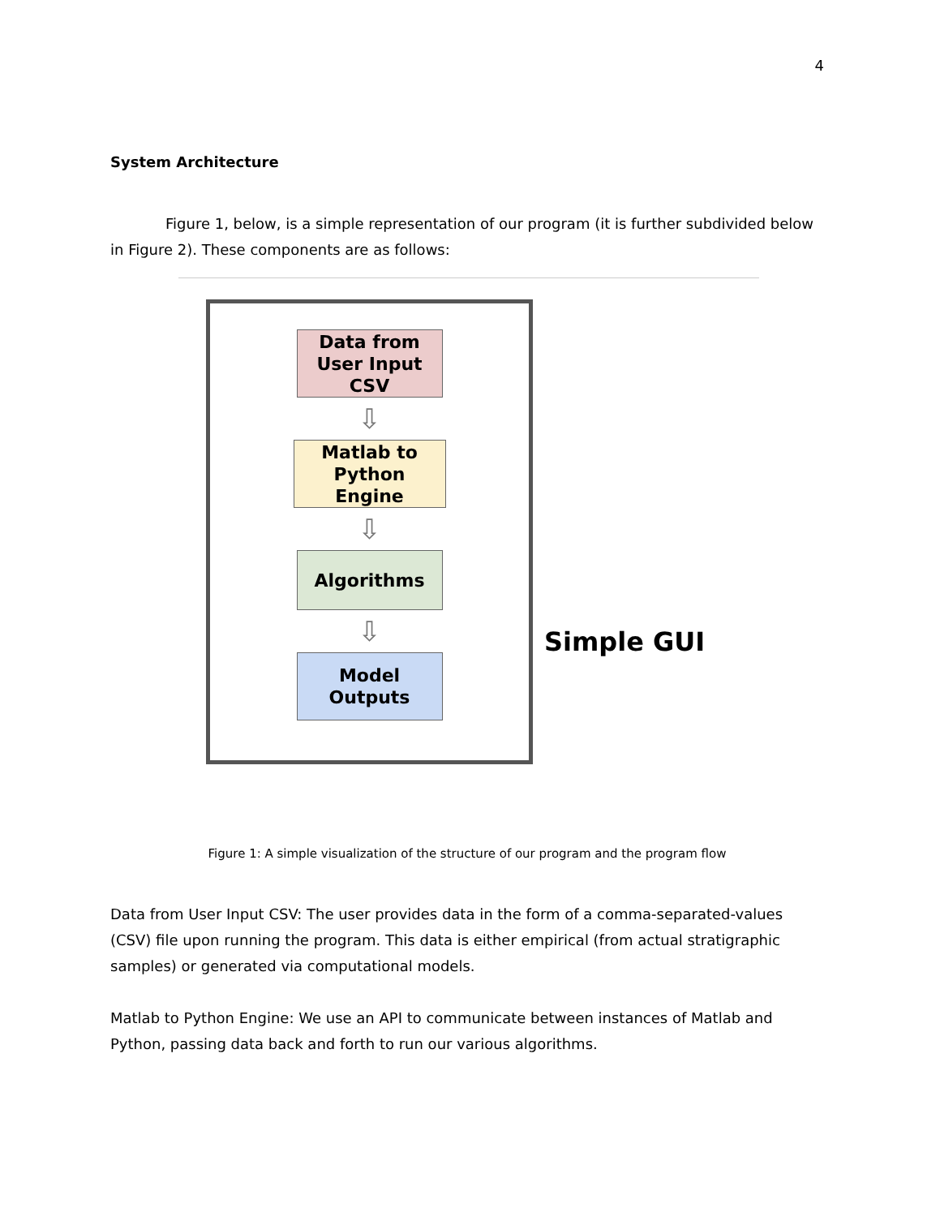4
System Architecture
Figure 1, below, is a simple representation of our program (it is further subdivided below in Figure 2). These components are as follows:
Data from
User Input
CSV
⇩
Matlab to
Python
Engine
⇩
Algorithms
⇩
Model
Outputs
Simple GUI
Figure 1: A simple visualization of the structure of our program and the program flow
Data from User Input CSV: The user provides data in the form of a comma-separated-values (CSV) file upon running the program. This data is either empirical (from actual stratigraphic samples) or generated via computational models.
Matlab to Python Engine: We use an API to communicate between instances of Matlab and Python, passing data back and forth to run our various algorithms.